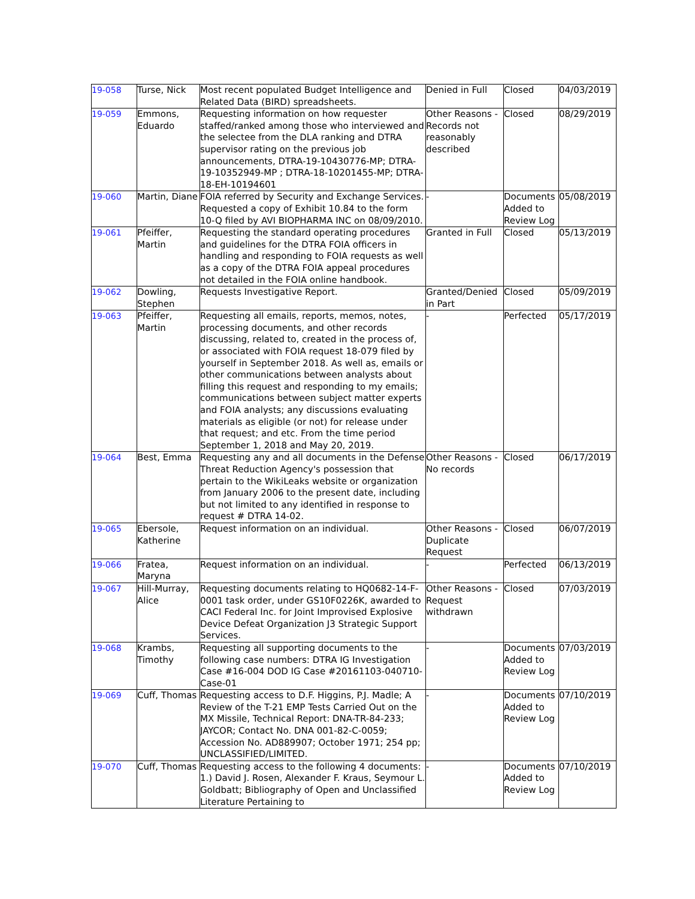| 19-058 | Turse, Nick | Most recent populated Budget Intelligence and Related Data (BIRD) spreadsheets. | Denied in Full | Closed | 04/03/2019 |
| 19-059 | Emmons, Eduardo | Requesting information on how requester staffed/ranked among those who interviewed and the selectee from the DLA ranking and DTRA supervisor rating on the previous job announcements, DTRA-19-10430776-MP; DTRA-19-10352949-MP ; DTRA-18-10201455-MP; DTRA-18-EH-10194601 | Other Reasons - Records not reasonably described | Closed | 08/29/2019 |
| 19-060 | Martin, Diane | FOIA referred by Security and Exchange Services. Requested a copy of Exhibit 10.84 to the form 10-Q filed by AVI BIOPHARMA INC on 08/09/2010. | - | Documents Added to Review Log | 05/08/2019 |
| 19-061 | Pfeiffer, Martin | Requesting the standard operating procedures and guidelines for the DTRA FOIA officers in handling and responding to FOIA requests as well as a copy of the DTRA FOIA appeal procedures not detailed in the FOIA online handbook. | Granted in Full | Closed | 05/13/2019 |
| 19-062 | Dowling, Stephen | Requests Investigative Report. | Granted/Denied in Part | Closed | 05/09/2019 |
| 19-063 | Pfeiffer, Martin | Requesting all emails, reports, memos, notes, processing documents, and other records discussing, related to, created in the process of, or associated with FOIA request 18-079 filed by yourself in September 2018. As well as, emails or other communications between analysts about filling this request and responding to my emails; communications between subject matter experts and FOIA analysts; any discussions evaluating materials as eligible (or not) for release under that request; and etc. From the time period September 1, 2018 and May 20, 2019. | - | Perfected | 05/17/2019 |
| 19-064 | Best, Emma | Requesting any and all documents in the Defense Threat Reduction Agency's possession that pertain to the WikiLeaks website or organization from January 2006 to the present date, including but not limited to any identified in response to request # DTRA 14-02. | Other Reasons - No records | Closed | 06/17/2019 |
| 19-065 | Ebersole, Katherine | Request information on an individual. | Other Reasons - Duplicate Request | Closed | 06/07/2019 |
| 19-066 | Fratea, Maryna | Request information on an individual. | - | Perfected | 06/13/2019 |
| 19-067 | Hill-Murray, Alice | Requesting documents relating to HQ0682-14-F-0001 task order, under GS10F0226K, awarded to CACI Federal Inc. for Joint Improvised Explosive Device Defeat Organization J3 Strategic Support Services. | Other Reasons - Request withdrawn | Closed | 07/03/2019 |
| 19-068 | Krambs, Timothy | Requesting all supporting documents to the following case numbers: DTRA IG Investigation Case #16-004 DOD IG Case #20161103-040710-Case-01 | - | Documents Added to Review Log | 07/03/2019 |
| 19-069 | Cuff, Thomas | Requesting access to D.F. Higgins, P.J. Madle; A Review of the T-21 EMP Tests Carried Out on the MX Missile, Technical Report: DNA-TR-84-233; JAYCOR; Contact No. DNA 001-82-C-0059; Accession No. AD889907; October 1971; 254 pp; UNCLASSIFIED/LIMITED. | - | Documents Added to Review Log | 07/10/2019 |
| 19-070 | Cuff, Thomas | Requesting access to the following 4 documents: 1.) David J. Rosen, Alexander F. Kraus, Seymour L. Goldbatt; Bibliography of Open and Unclassified Literature Pertaining to | - | Documents Added to Review Log | 07/10/2019 |